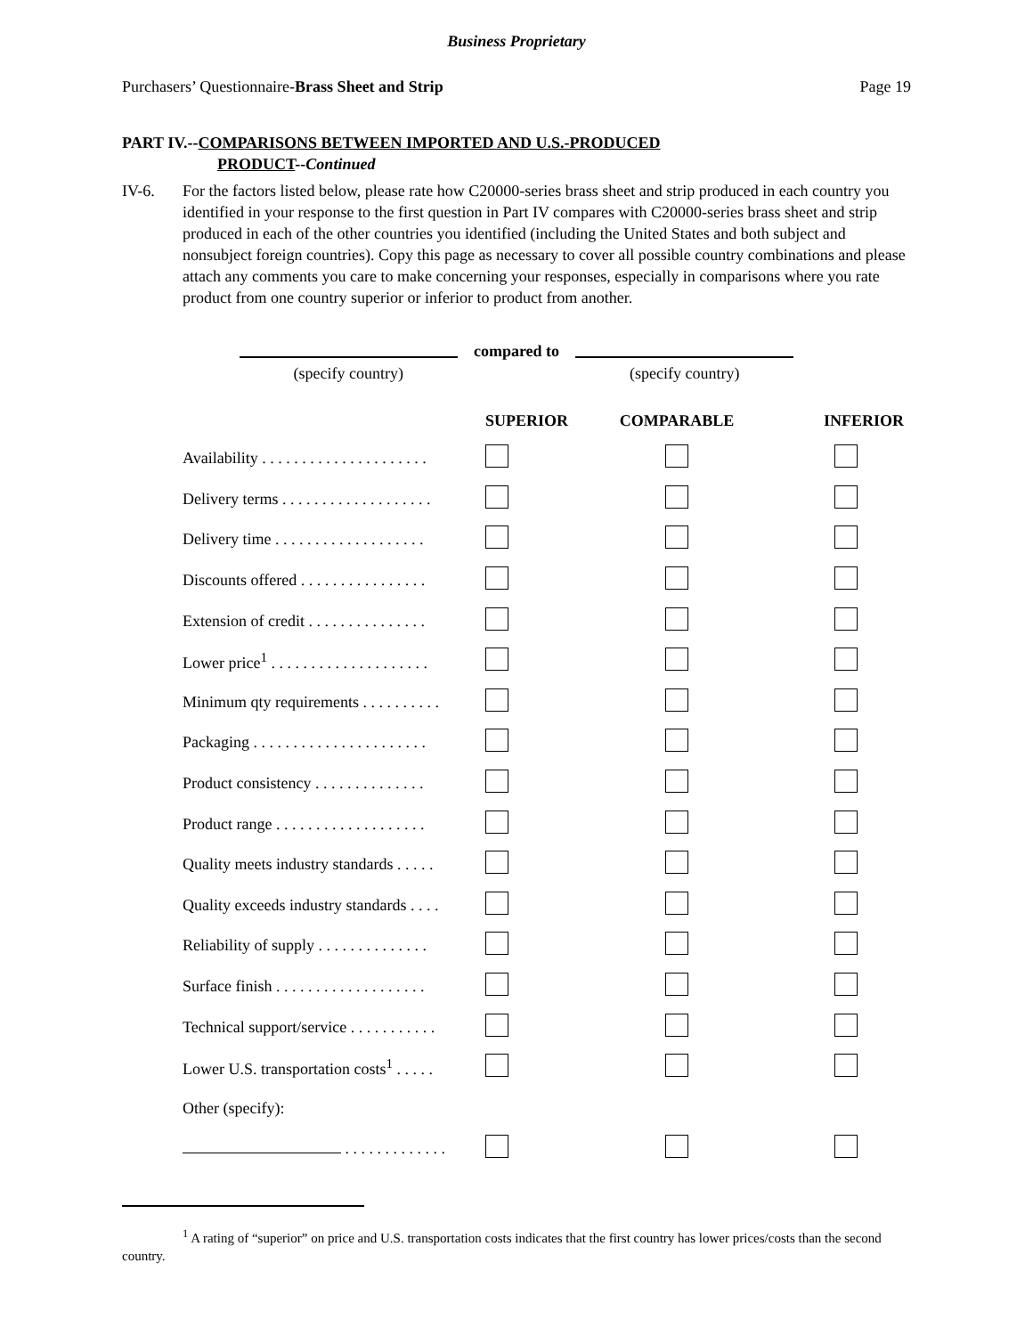Business Proprietary
Purchasers’ Questionnaire-Brass Sheet and Strip Page 19
PART IV.--COMPARISONS BETWEEN IMPORTED AND U.S.-PRODUCED
PRODUCT--Continued
IV-6. For the factors listed below, please rate how C20000-series brass sheet and strip produced in each country you identified in your response to the first question in Part IV compares with C20000-series brass sheet and strip produced in each of the other countries you identified (including the United States and both subject and nonsubject foreign countries). Copy this page as necessary to cover all possible country combinations and please attach any comments you care to make concerning your responses, especially in comparisons where you rate product from one country superior or inferior to product from another.
| | compared to | |
| (specify country) | | (specify country) |
| | SUPERIOR | COMPARABLE | INFERIOR |
| --- | --- | --- | --- |
| Availability . . . . . . . . . . . . . . . . . . . . . | | | |
| Delivery terms . . . . . . . . . . . . . . . . . . . | | | |
| Delivery time . . . . . . . . . . . . . . . . . . . | | | |
| Discounts offered . . . . . . . . . . . . . . . . | | | |
| Extension of credit . . . . . . . . . . . . . . . | | | |
| Lower price<sup>1</sup> . . . . . . . . . . . . . . . . . . . . | | | |
| Minimum qty requirements . . . . . . . . . . | | | |
| Packaging . . . . . . . . . . . . . . . . . . . . . . | | | |
| Product consistency . . . . . . . . . . . . . . | | | |
| Product range . . . . . . . . . . . . . . . . . . . | | | |
| Quality meets industry standards . . . . . | | | |
| Quality exceeds industry standards . . . . | | | |
| Reliability of supply . . . . . . . . . . . . . . | | | |
| Surface finish . . . . . . . . . . . . . . . . . . . | | | |
| Technical support/service . . . . . . . . . . . | | | |
| Lower U.S. transportation costs<sup>1</sup> . . . . . | | | |
| Other (specify): | | | |
| . . . . . . . . . . . . . | | | |
<sup>1</sup> A rating of “superior” on price and U.S. transportation costs indicates that the first country has lower prices/costs than the second country.